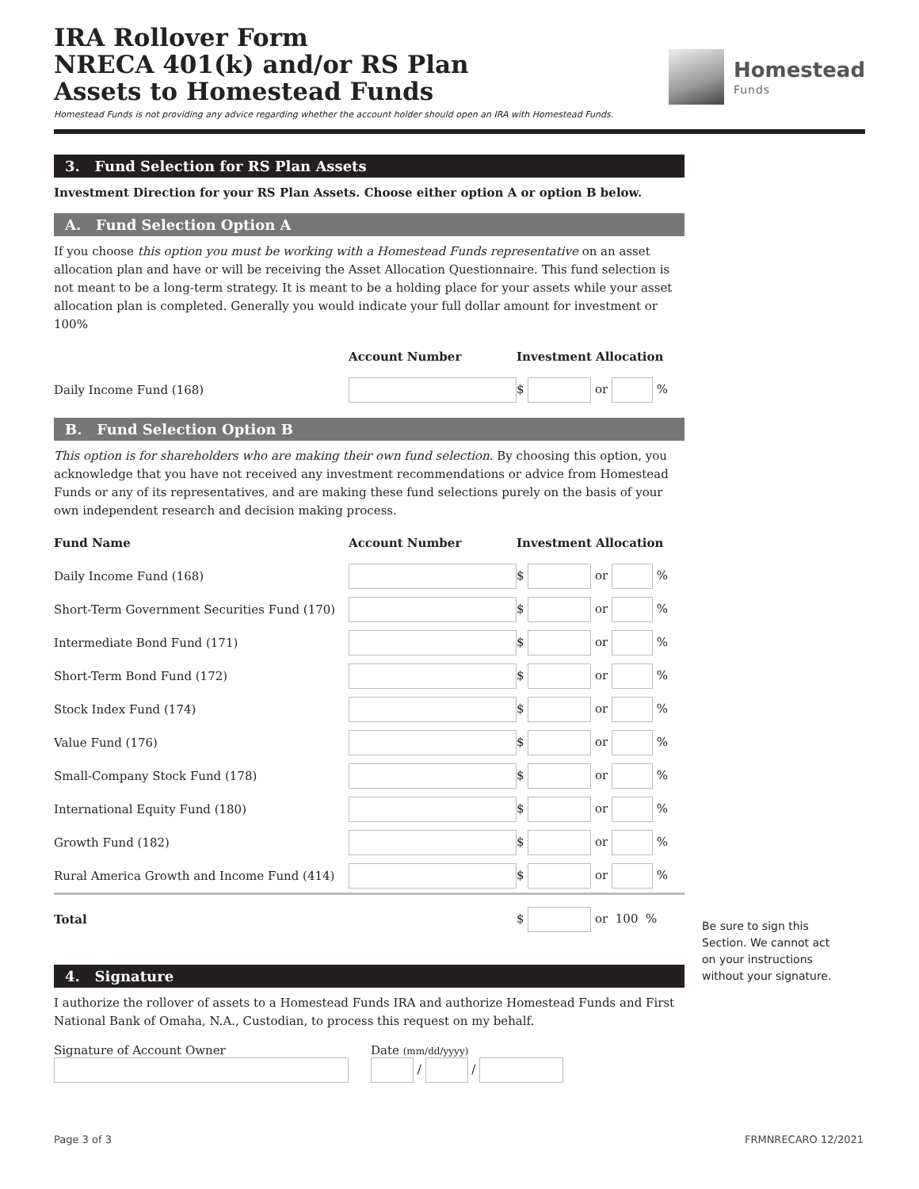IRA Rollover Form
NRECA 401(k) and/or RS Plan
Assets to Homestead Funds
Homestead
Funds
Homestead Funds is not providing any advice regarding whether the account holder should open an IRA with Homestead Funds.
3. Fund Selection for RS Plan Assets
Investment Direction for your RS Plan Assets. Choose either option A or option B below.
A. Fund Selection Option A
If you choose this option you must be working with a Homestead Funds representative on an asset allocation plan and have or will be receiving the Asset Allocation Questionnaire. This fund selection is not meant to be a long-term strategy. It is meant to be a holding place for your assets while your asset allocation plan is completed. Generally you would indicate your full dollar amount for investment or 100%
| | Account Number | Investment Allocation |
| --- | --- | --- |
| Daily Income Fund (168) | | $ or % |
B. Fund Selection Option B
This option is for shareholders who are making their own fund selection. By choosing this option, you acknowledge that you have not received any investment recommendations or advice from Homestead Funds or any of its representatives, and are making these fund selections purely on the basis of your own independent research and decision making process.
| Fund Name | Account Number | Investment Allocation |
| --- | --- | --- |
| Daily Income Fund (168) | | $ or % |
| Short-Term Government Securities Fund (170) | | $ or % |
| Intermediate Bond Fund (171) | | $ or % |
| Short-Term Bond Fund (172) | | $ or % |
| Stock Index Fund (174) | | $ or % |
| Value Fund (176) | | $ or % |
| Small-Company Stock Fund (178) | | $ or % |
| International Equity Fund (180) | | $ or % |
| Growth Fund (182) | | $ or % |
| Rural America Growth and Income Fund (414) | | $ or % |
| Total | | $ or 100 % |
4. Signature
I authorize the rollover of assets to a Homestead Funds IRA and authorize Homestead Funds and First National Bank of Omaha, N.A., Custodian, to process this request on my behalf.
Signature of Account Owner
Date (mm/dd/yyyy)
/ /
Be sure to sign this Section. We cannot act on your instructions without your signature.
Page 3 of 3 FRMNRECARO 12/2021